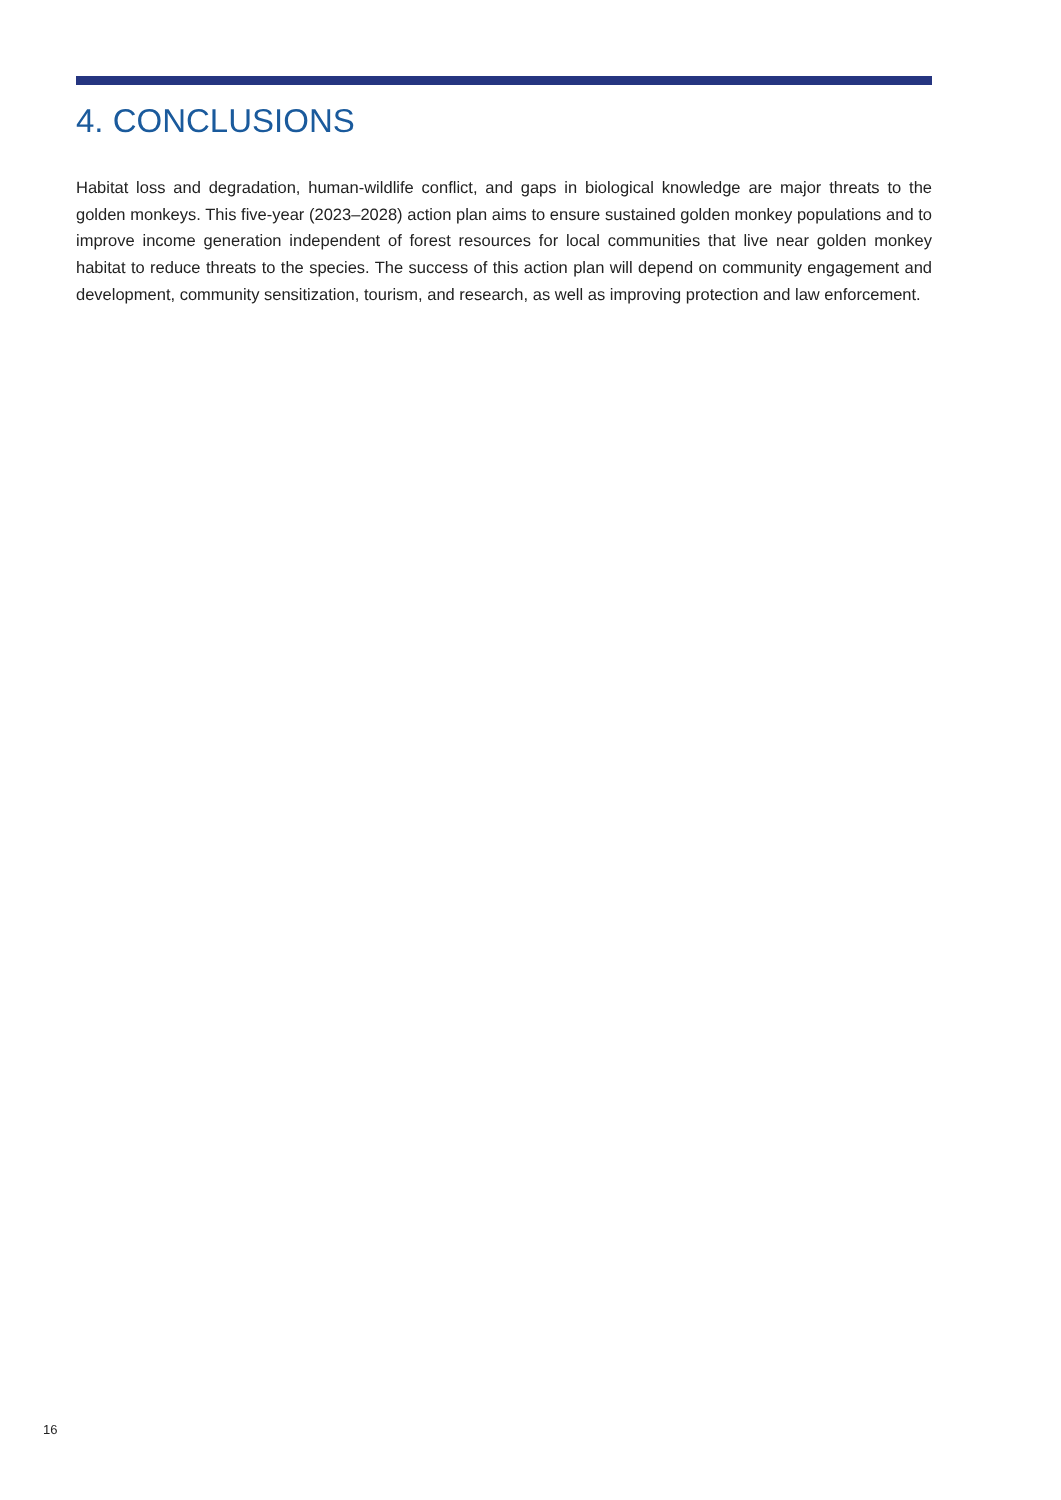4. CONCLUSIONS
Habitat loss and degradation, human-wildlife conflict, and gaps in biological knowledge are major threats to the golden monkeys. This five-year (2023–2028) action plan aims to ensure sustained golden monkey populations and to improve income generation independent of forest resources for local communities that live near golden monkey habitat to reduce threats to the species. The success of this action plan will depend on community engagement and development, community sensitization, tourism, and research, as well as improving protection and law enforcement.
16